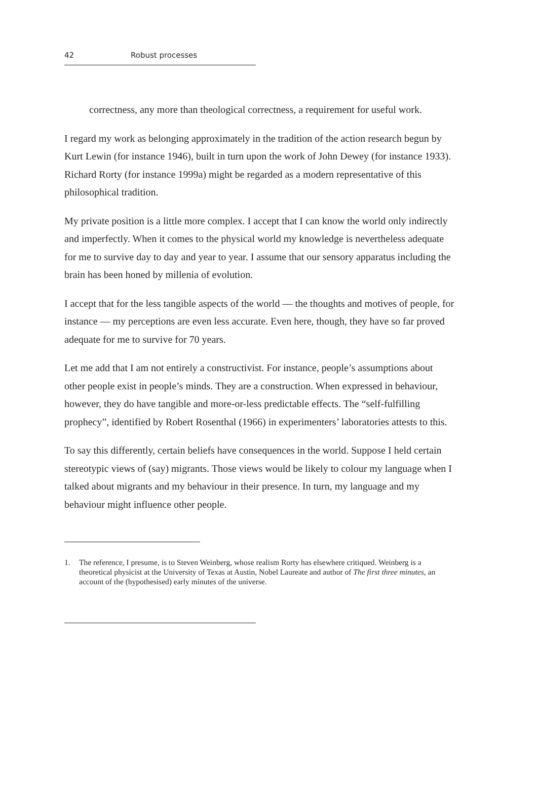42 Robust processes
correctness, any more than theological correctness, a requirement for useful work.
I regard my work as belonging approximately in the tradition of the action research begun by Kurt Lewin (for instance 1946), built in turn upon the work of John Dewey (for instance 1933). Richard Rorty (for instance 1999a) might be regarded as a modern representative of this philosophical tradition.
My private position is a little more complex. I accept that I can know the world only indirectly and imperfectly. When it comes to the physical world my knowledge is nevertheless adequate for me to survive day to day and year to year. I assume that our sensory apparatus including the brain has been honed by millenia of evolution.
I accept that for the less tangible aspects of the world — the thoughts and motives of people, for instance — my perceptions are even less accurate. Even here, though, they have so far proved adequate for me to survive for 70 years.
Let me add that I am not entirely a constructivist. For instance, people’s assumptions about other people exist in people’s minds. They are a construction. When expressed in behaviour, however, they do have tangible and more-or-less predictable effects. The “self-fulfilling prophecy”, identified by Robert Rosenthal (1966) in experimenters’ laboratories attests to this.
To say this differently, certain beliefs have consequences in the world. Suppose I held certain stereotypic views of (say) migrants. Those views would be likely to colour my language when I talked about migrants and my behaviour in their presence. In turn, my language and my behaviour might influence other people.
1. The reference, I presume, is to Steven Weinberg, whose realism Rorty has elsewhere critiqued. Weinberg is a theoretical physicist at the University of Texas at Austin, Nobel Laureate and author of The first three minutes, an account of the (hypothesised) early minutes of the universe.